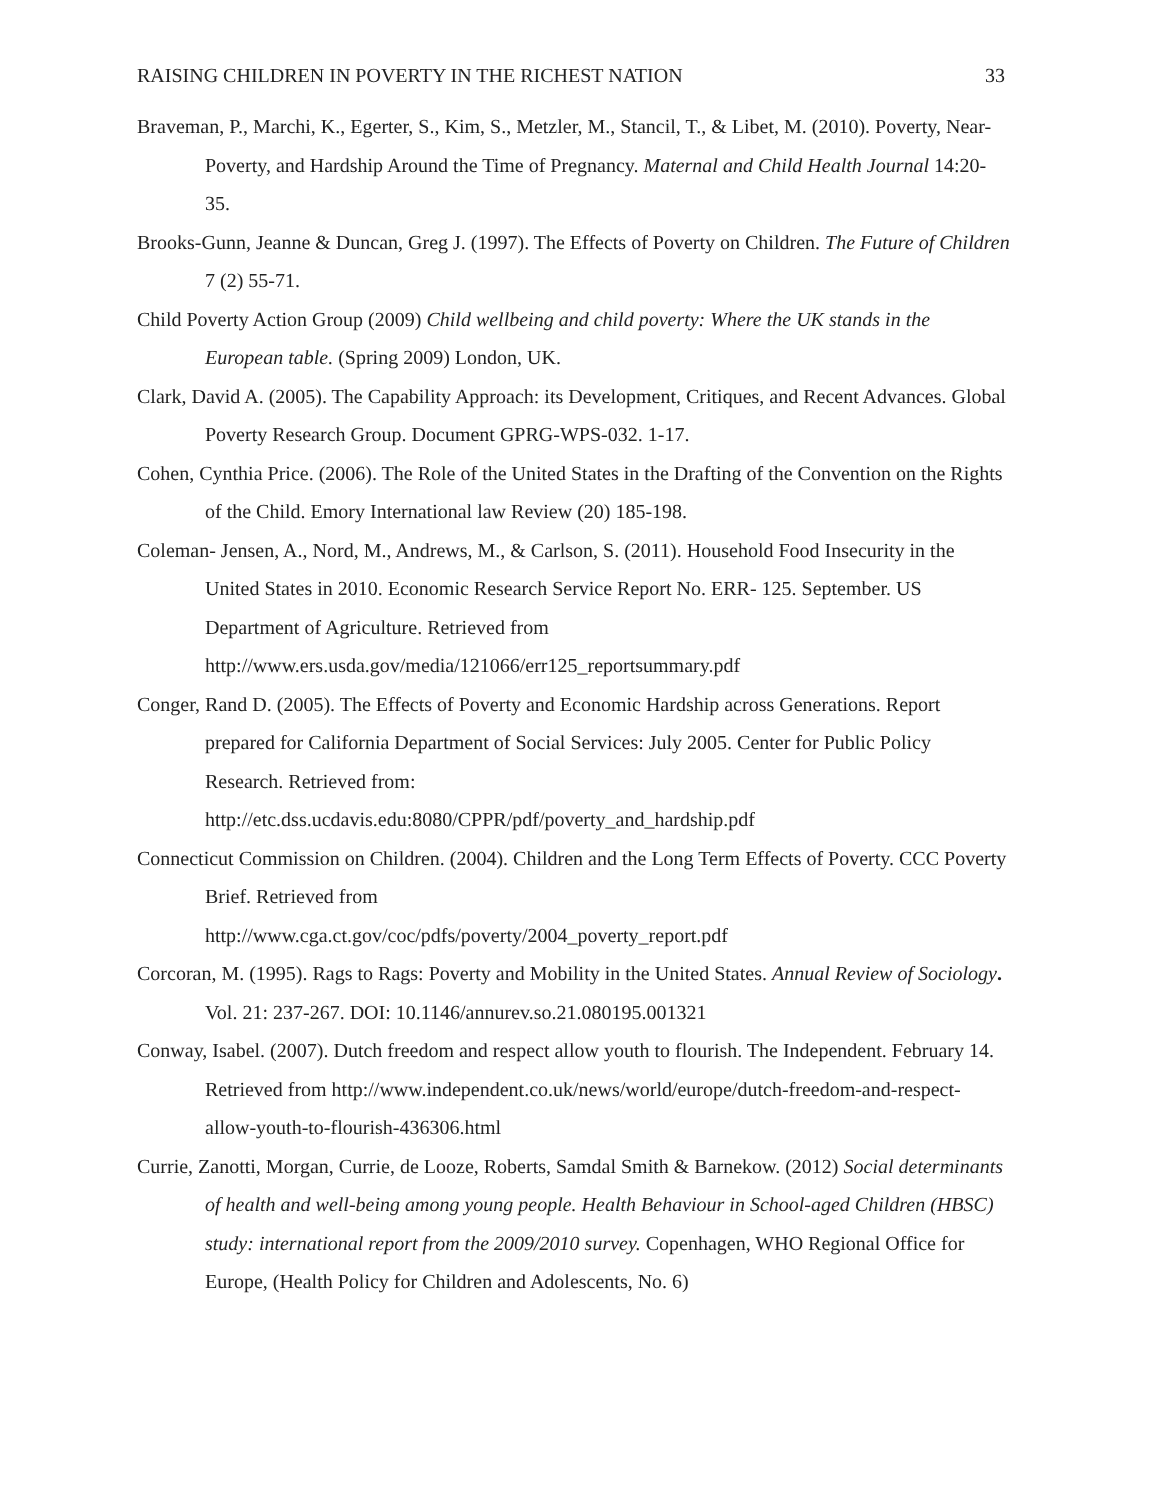RAISING CHILDREN IN POVERTY IN THE RICHEST NATION 33
Braveman, P., Marchi, K., Egerter, S., Kim, S., Metzler, M., Stancil, T., & Libet, M. (2010). Poverty, Near-Poverty, and Hardship Around the Time of Pregnancy. Maternal and Child Health Journal 14:20-35.
Brooks-Gunn, Jeanne & Duncan, Greg J. (1997). The Effects of Poverty on Children. The Future of Children 7 (2) 55-71.
Child Poverty Action Group (2009) Child wellbeing and child poverty: Where the UK stands in the European table. (Spring 2009) London, UK.
Clark, David A. (2005). The Capability Approach: its Development, Critiques, and Recent Advances. Global Poverty Research Group. Document GPRG-WPS-032. 1-17.
Cohen, Cynthia Price. (2006). The Role of the United States in the Drafting of the Convention on the Rights of the Child. Emory International law Review (20) 185-198.
Coleman- Jensen, A., Nord, M., Andrews, M., & Carlson, S. (2011). Household Food Insecurity in the United States in 2010. Economic Research Service Report No. ERR- 125. September. US Department of Agriculture. Retrieved from
http://www.ers.usda.gov/media/121066/err125_reportsummary.pdf
Conger, Rand D. (2005). The Effects of Poverty and Economic Hardship across Generations. Report prepared for California Department of Social Services: July 2005. Center for Public Policy Research. Retrieved from:
http://etc.dss.ucdavis.edu:8080/CPPR/pdf/poverty_and_hardship.pdf
Connecticut Commission on Children. (2004). Children and the Long Term Effects of Poverty. CCC Poverty Brief. Retrieved from
http://www.cga.ct.gov/coc/pdfs/poverty/2004_poverty_report.pdf
Corcoran, M. (1995). Rags to Rags: Poverty and Mobility in the United States. Annual Review of Sociology. Vol. 21: 237-267. DOI: 10.1146/annurev.so.21.080195.001321
Conway, Isabel. (2007). Dutch freedom and respect allow youth to flourish. The Independent. February 14. Retrieved from http://www.independent.co.uk/news/world/europe/dutch-freedom-and-respect-allow-youth-to-flourish-436306.html
Currie, Zanotti, Morgan, Currie, de Looze, Roberts, Samdal Smith & Barnekow. (2012) Social determinants of health and well-being among young people. Health Behaviour in School-aged Children (HBSC) study: international report from the 2009/2010 survey. Copenhagen, WHO Regional Office for Europe, (Health Policy for Children and Adolescents, No. 6)